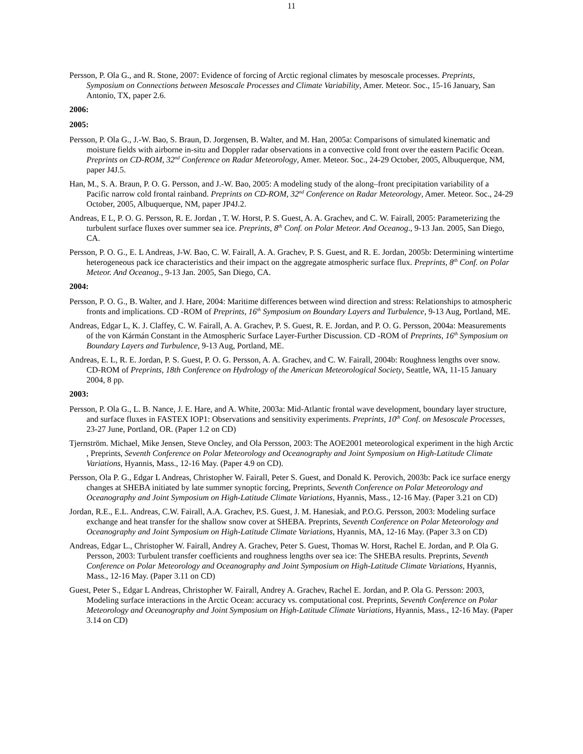11
Persson, P. Ola G., and R. Stone, 2007: Evidence of forcing of Arctic regional climates by mesoscale processes. Preprints, Symposium on Connections between Mesoscale Processes and Climate Variability, Amer. Meteor. Soc., 15-16 January, San Antonio, TX, paper 2.6.
2006:
2005:
Persson, P. Ola G., J.-W. Bao, S. Braun, D. Jorgensen, B. Walter, and M. Han, 2005a: Comparisons of simulated kinematic and moisture fields with airborne in-situ and Doppler radar observations in a convective cold front over the eastern Pacific Ocean. Preprints on CD-ROM, 32<sup>nd</sup> Conference on Radar Meteorology, Amer. Meteor. Soc., 24-29 October, 2005, Albuquerque, NM, paper J4J.5.
Han, M., S. A. Braun, P. O. G. Persson, and J.-W. Bao, 2005: A modeling study of the along–front precipitation variability of a Pacific narrow cold frontal rainband. Preprints on CD-ROM, 32<sup>nd</sup> Conference on Radar Meteorology, Amer. Meteor. Soc., 24-29 October, 2005, Albuquerque, NM, paper JP4J.2.
Andreas, E L, P. O. G. Persson, R. E. Jordan , T. W. Horst, P. S. Guest, A. A. Grachev, and C. W. Fairall, 2005: Parameterizing the turbulent surface fluxes over summer sea ice. Preprints, 8<sup>th</sup> Conf. on Polar Meteor. And Oceanog., 9-13 Jan. 2005, San Diego, CA.
Persson, P. O. G., E. L Andreas, J-W. Bao, C. W. Fairall, A. A. Grachev, P. S. Guest, and R. E. Jordan, 2005b: Determining wintertime heterogeneous pack ice characteristics and their impact on the aggregate atmospheric surface flux. Preprints, 8<sup>th</sup> Conf. on Polar Meteor. And Oceanog., 9-13 Jan. 2005, San Diego, CA.
2004:
Persson, P. O. G., B. Walter, and J. Hare, 2004: Maritime differences between wind direction and stress: Relationships to atmospheric fronts and implications. CD -ROM of Preprints, 16<sup>th</sup> Symposium on Boundary Layers and Turbulence, 9-13 Aug, Portland, ME.
Andreas, Edgar L, K. J. Claffey, C. W. Fairall, A. A. Grachev, P. S. Guest, R. E. Jordan, and P. O. G. Persson, 2004a: Measurements of the von Kármán Constant in the Atmospheric Surface Layer-Further Discussion. CD -ROM of Preprints, 16<sup>th</sup> Symposium on Boundary Layers and Turbulence, 9-13 Aug, Portland, ME.
Andreas, E. L, R. E. Jordan, P. S. Guest, P. O. G. Persson, A. A. Grachev, and C. W. Fairall, 2004b: Roughness lengths over snow. CD-ROM of Preprints, 18th Conference on Hydrology of the American Meteorological Society, Seattle, WA, 11-15 January 2004, 8 pp.
2003:
Persson, P. Ola G., L. B. Nance, J. E. Hare, and A. White, 2003a: Mid-Atlantic frontal wave development, boundary layer structure, and surface fluxes in FASTEX IOP1: Observations and sensitivity experiments. Preprints, 10<sup>th</sup> Conf. on Mesoscale Processes, 23-27 June, Portland, OR. (Paper 1.2 on CD)
Tjernström. Michael, Mike Jensen, Steve Oncley, and Ola Persson, 2003: The AOE2001 meteorological experiment in the high Arctic , Preprints, Seventh Conference on Polar Meteorology and Oceanography and Joint Symposium on High-Latitude Climate Variations, Hyannis, Mass., 12-16 May. (Paper 4.9 on CD).
Persson, Ola P. G., Edgar L Andreas, Christopher W. Fairall, Peter S. Guest, and Donald K. Perovich, 2003b: Pack ice surface energy changes at SHEBA initiated by late summer synoptic forcing, Preprints, Seventh Conference on Polar Meteorology and Oceanography and Joint Symposium on High-Latitude Climate Variations, Hyannis, Mass., 12-16 May. (Paper 3.21 on CD)
Jordan, R.E., E.L. Andreas, C.W. Fairall, A.A. Grachev, P.S. Guest, J. M. Hanesiak, and P.O.G. Persson, 2003: Modeling surface exchange and heat transfer for the shallow snow cover at SHEBA. Preprints, Seventh Conference on Polar Meteorology and Oceanography and Joint Symposium on High-Latitude Climate Variations, Hyannis, MA, 12-16 May. (Paper 3.3 on CD)
Andreas, Edgar L., Christopher W. Fairall, Andrey A. Grachev, Peter S. Guest, Thomas W. Horst, Rachel E. Jordan, and P. Ola G. Persson, 2003: Turbulent transfer coefficients and roughness lengths over sea ice: The SHEBA results. Preprints, Seventh Conference on Polar Meteorology and Oceanography and Joint Symposium on High-Latitude Climate Variations, Hyannis, Mass., 12-16 May. (Paper 3.11 on CD)
Guest, Peter S., Edgar L Andreas, Christopher W. Fairall, Andrey A. Grachev, Rachel E. Jordan, and P. Ola G. Persson: 2003, Modeling surface interactions in the Arctic Ocean: accuracy vs. computational cost. Preprints, Seventh Conference on Polar Meteorology and Oceanography and Joint Symposium on High-Latitude Climate Variations, Hyannis, Mass., 12-16 May. (Paper 3.14 on CD)